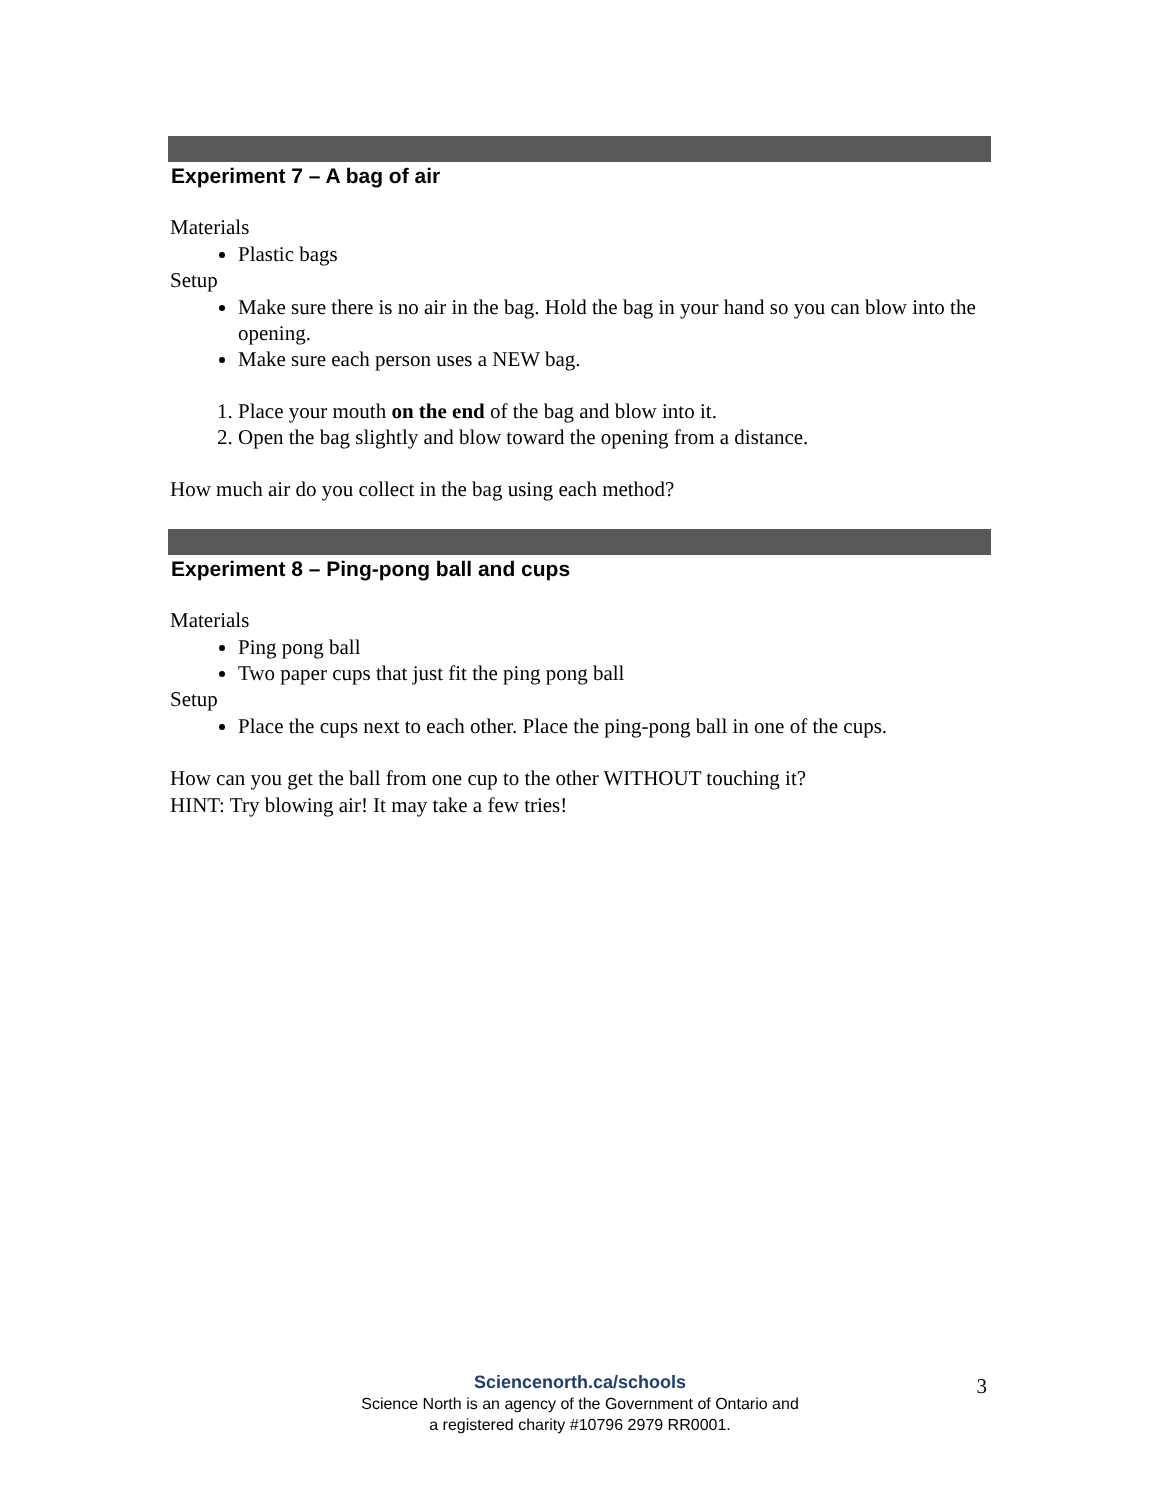Experiment 7 – A bag of air
Materials
Plastic bags
Setup
Make sure there is no air in the bag. Hold the bag in your hand so you can blow into the opening.
Make sure each person uses a NEW bag.
1. Place your mouth on the end of the bag and blow into it.
2. Open the bag slightly and blow toward the opening from a distance.
How much air do you collect in the bag using each method?
Experiment 8 – Ping-pong ball and cups
Materials
Ping pong ball
Two paper cups that just fit the ping pong ball
Setup
Place the cups next to each other. Place the ping-pong ball in one of the cups.
How can you get the ball from one cup to the other WITHOUT touching it?
HINT: Try blowing air! It may take a few tries!
Sciencenorth.ca/schools
Science North is an agency of the Government of Ontario and
a registered charity #10796 2979 RR0001.
3